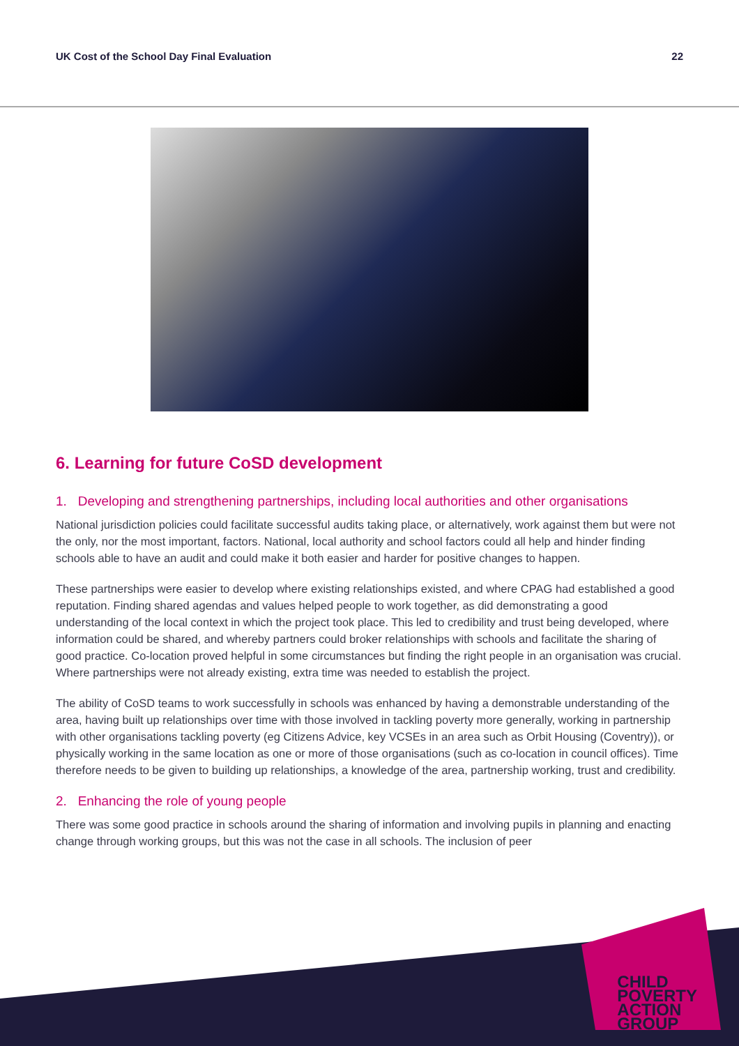UK Cost of the School Day Final Evaluation 22
6. Learning for future CoSD development
1. Developing and strengthening partnerships, including local authorities and other organisations
National jurisdiction policies could facilitate successful audits taking place, or alternatively, work against them but were not the only, nor the most important, factors. National, local authority and school factors could all help and hinder finding schools able to have an audit and could make it both easier and harder for positive changes to happen.
These partnerships were easier to develop where existing relationships existed, and where CPAG had established a good reputation. Finding shared agendas and values helped people to work together, as did demonstrating a good understanding of the local context in which the project took place. This led to credibility and trust being developed, where information could be shared, and whereby partners could broker relationships with schools and facilitate the sharing of good practice. Co-location proved helpful in some circumstances but finding the right people in an organisation was crucial. Where partnerships were not already existing, extra time was needed to establish the project.
The ability of CoSD teams to work successfully in schools was enhanced by having a demonstrable understanding of the area, having built up relationships over time with those involved in tackling poverty more generally, working in partnership with other organisations tackling poverty (eg Citizens Advice, key VCSEs in an area such as Orbit Housing (Coventry)), or physically working in the same location as one or more of those organisations (such as co-location in council offices). Time therefore needs to be given to building up relationships, a knowledge of the area, partnership working, trust and credibility.
2. Enhancing the role of young people
There was some good practice in schools around the sharing of information and involving pupils in planning and enacting change through working groups, but this was not the case in all schools. The inclusion of peer
CHILD
POVERTY
ACTION
GROUP